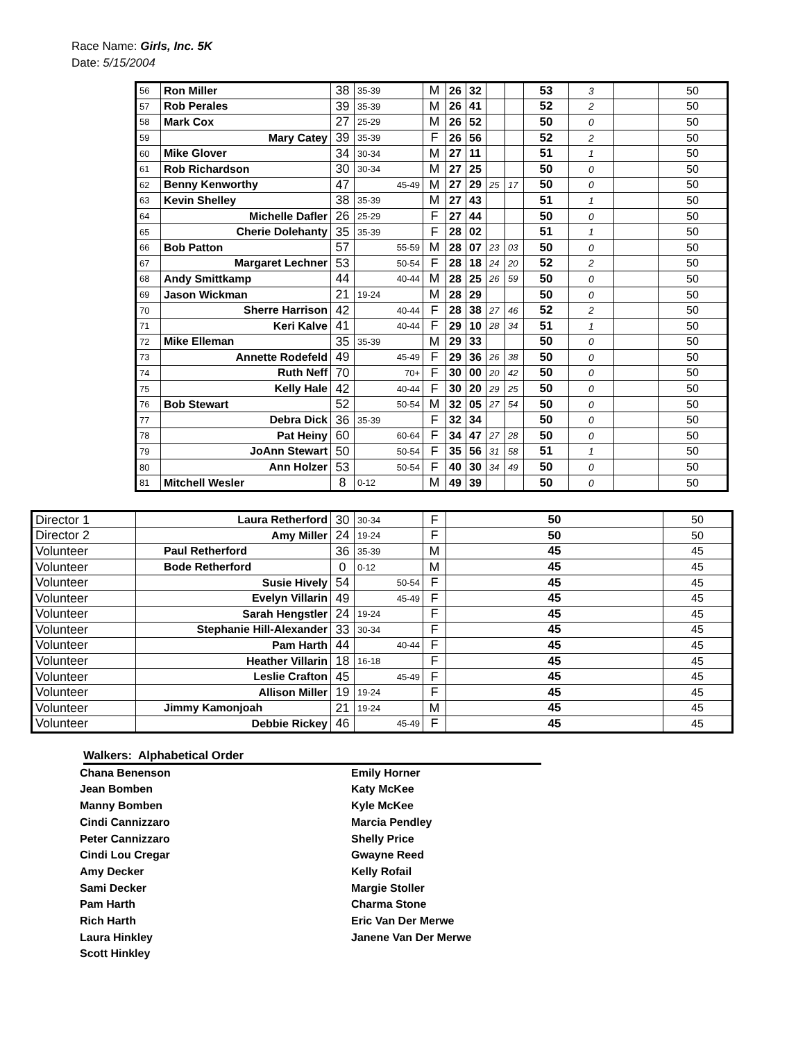Race Name: Girls, Inc. 5K
Date: 5/15/2004
| 56 | Ron Miller | 38 | 35-39 | M | 26 | 32 | | | 53 | 3 | | 50 |
| 57 | Rob Perales | 39 | 35-39 | M | 26 | 41 | | | 52 | 2 | | 50 |
| 58 | Mark Cox | 27 | 25-29 | M | 26 | 52 | | | 50 | 0 | | 50 |
| 59 | Mary Catey | 39 | 35-39 | F | 26 | 56 | | | 52 | 2 | | 50 |
| 60 | Mike Glover | 34 | 30-34 | M | 27 | 11 | | | 51 | 1 | | 50 |
| 61 | Rob Richardson | 30 | 30-34 | M | 27 | 25 | | | 50 | 0 | | 50 |
| 62 | Benny Kenworthy | 47 | 45-49 | M | 27 | 29 | 25 | 17 | 50 | 0 | | 50 |
| 63 | Kevin Shelley | 38 | 35-39 | M | 27 | 43 | | | 51 | 1 | | 50 |
| 64 | Michelle Dafler | 26 | 25-29 | F | 27 | 44 | | | 50 | 0 | | 50 |
| 65 | Cherie Dolehanty | 35 | 35-39 | F | 28 | 02 | | | 51 | 1 | | 50 |
| 66 | Bob Patton | 57 | 55-59 | M | 28 | 07 | 23 | 03 | 50 | 0 | | 50 |
| 67 | Margaret Lechner | 53 | 50-54 | F | 28 | 18 | 24 | 20 | 52 | 2 | | 50 |
| 68 | Andy Smittkamp | 44 | 40-44 | M | 28 | 25 | 26 | 59 | 50 | 0 | | 50 |
| 69 | Jason Wickman | 21 | 19-24 | M | 28 | 29 | | | 50 | 0 | | 50 |
| 70 | Sherre Harrison | 42 | 40-44 | F | 28 | 38 | 27 | 46 | 52 | 2 | | 50 |
| 71 | Keri Kalve | 41 | 40-44 | F | 29 | 10 | 28 | 34 | 51 | 1 | | 50 |
| 72 | Mike Elleman | 35 | 35-39 | M | 29 | 33 | | | 50 | 0 | | 50 |
| 73 | Annette Rodefeld | 49 | 45-49 | F | 29 | 36 | 26 | 38 | 50 | 0 | | 50 |
| 74 | Ruth Neff | 70 | 70+ | F | 30 | 00 | 20 | 42 | 50 | 0 | | 50 |
| 75 | Kelly Hale | 42 | 40-44 | F | 30 | 20 | 29 | 25 | 50 | 0 | | 50 |
| 76 | Bob Stewart | 52 | 50-54 | M | 32 | 05 | 27 | 54 | 50 | 0 | | 50 |
| 77 | Debra Dick | 36 | 35-39 | F | 32 | 34 | | | 50 | 0 | | 50 |
| 78 | Pat Heiny | 60 | 60-64 | F | 34 | 47 | 27 | 28 | 50 | 0 | | 50 |
| 79 | JoAnn Stewart | 50 | 50-54 | F | 35 | 56 | 31 | 58 | 51 | 1 | | 50 |
| 80 | Ann Holzer | 53 | 50-54 | F | 40 | 30 | 34 | 49 | 50 | 0 | | 50 |
| 81 | Mitchell Wesler | 8 | 0-12 | M | 49 | 39 | | | 50 | 0 | | 50 |
| Director 1 | Laura Retherford | 30 | 30-34 | F | 50 | 50 |
| Director 2 | Amy Miller | 24 | 19-24 | F | 50 | 50 |
| Volunteer | Paul Retherford | 36 | 35-39 | M | 45 | 45 |
| Volunteer | Bode Retherford | 0 | 0-12 | M | 45 | 45 |
| Volunteer | Susie Hively | 54 | 50-54 | F | 45 | 45 |
| Volunteer | Evelyn Villarin | 49 | 45-49 | F | 45 | 45 |
| Volunteer | Sarah Hengstler | 24 | 19-24 | F | 45 | 45 |
| Volunteer | Stephanie Hill-Alexander | 33 | 30-34 | F | 45 | 45 |
| Volunteer | Pam Harth | 44 | 40-44 | F | 45 | 45 |
| Volunteer | Heather Villarin | 18 | 16-18 | F | 45 | 45 |
| Volunteer | Leslie Crafton | 45 | 45-49 | F | 45 | 45 |
| Volunteer | Allison Miller | 19 | 19-24 | F | 45 | 45 |
| Volunteer | Jimmy Kamonjoah | 21 | 19-24 | M | 45 | 45 |
| Volunteer | Debbie Rickey | 46 | 45-49 | F | 45 | 45 |
Walkers: Alphabetical Order
Chana Benenson
Jean Bomben
Manny Bomben
Cindi Cannizzaro
Peter Cannizzaro
Cindi Lou Cregar
Amy Decker
Sami Decker
Pam Harth
Rich Harth
Laura Hinkley
Scott Hinkley
Emily Horner
Katy McKee
Kyle McKee
Marcia Pendley
Shelly Price
Gwayne Reed
Kelly Rofail
Margie Stoller
Charma Stone
Eric Van Der Merwe
Janene Van Der Merwe